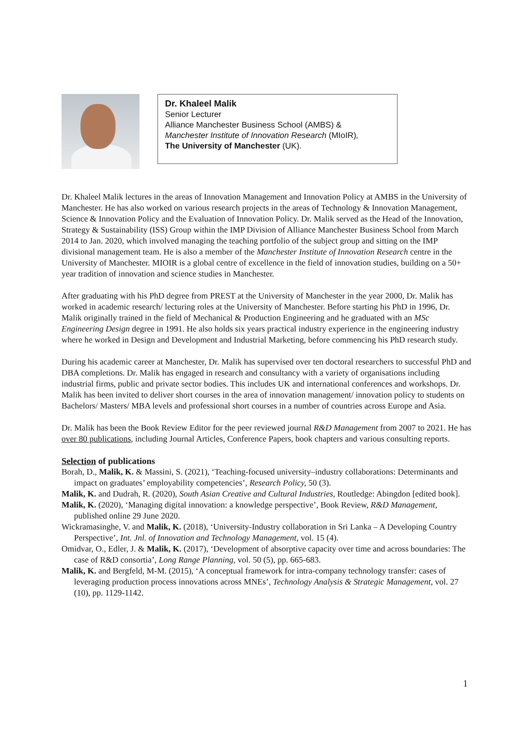Dr. Khaleel Malik
Senior Lecturer
Alliance Manchester Business School (AMBS) &
Manchester Institute of Innovation Research (MIoIR),
The University of Manchester (UK).
Dr. Khaleel Malik lectures in the areas of Innovation Management and Innovation Policy at AMBS in the University of Manchester. He has also worked on various research projects in the areas of Technology & Innovation Management, Science & Innovation Policy and the Evaluation of Innovation Policy. Dr. Malik served as the Head of the Innovation, Strategy & Sustainability (ISS) Group within the IMP Division of Alliance Manchester Business School from March 2014 to Jan. 2020, which involved managing the teaching portfolio of the subject group and sitting on the IMP divisional management team. He is also a member of the Manchester Institute of Innovation Research centre in the University of Manchester. MIOIR is a global centre of excellence in the field of innovation studies, building on a 50+ year tradition of innovation and science studies in Manchester.
After graduating with his PhD degree from PREST at the University of Manchester in the year 2000, Dr. Malik has worked in academic research/ lecturing roles at the University of Manchester. Before starting his PhD in 1996, Dr. Malik originally trained in the field of Mechanical & Production Engineering and he graduated with an MSc Engineering Design degree in 1991. He also holds six years practical industry experience in the engineering industry where he worked in Design and Development and Industrial Marketing, before commencing his PhD research study.
During his academic career at Manchester, Dr. Malik has supervised over ten doctoral researchers to successful PhD and DBA completions. Dr. Malik has engaged in research and consultancy with a variety of organisations including industrial firms, public and private sector bodies. This includes UK and international conferences and workshops. Dr. Malik has been invited to deliver short courses in the area of innovation management/ innovation policy to students on Bachelors/ Masters/ MBA levels and professional short courses in a number of countries across Europe and Asia.
Dr. Malik has been the Book Review Editor for the peer reviewed journal R&D Management from 2007 to 2021. He has over 80 publications, including Journal Articles, Conference Papers, book chapters and various consulting reports.
Selection of publications
Borah, D., Malik, K. & Massini, S. (2021), ‘Teaching-focused university–industry collaborations: Determinants and impact on graduates’ employability competencies’, Research Policy, 50 (3).
Malik, K. and Dudrah, R. (2020), South Asian Creative and Cultural Industries, Routledge: Abingdon [edited book].
Malik, K. (2020), ‘Managing digital innovation: a knowledge perspective’, Book Review, R&D Management, published online 29 June 2020.
Wickramasinghe, V. and Malik, K. (2018), ‘University-Industry collaboration in Sri Lanka – A Developing Country Perspective’, Int. Jnl. of Innovation and Technology Management, vol. 15 (4).
Omidvar, O., Edler, J. & Malik, K. (2017), ‘Development of absorptive capacity over time and across boundaries: The case of R&D consortia’, Long Range Planning, vol. 50 (5), pp. 665-683.
Malik, K. and Bergfeld, M-M. (2015), ‘A conceptual framework for intra-company technology transfer: cases of leveraging production process innovations across MNEs’, Technology Analysis & Strategic Management, vol. 27 (10), pp. 1129-1142.
1